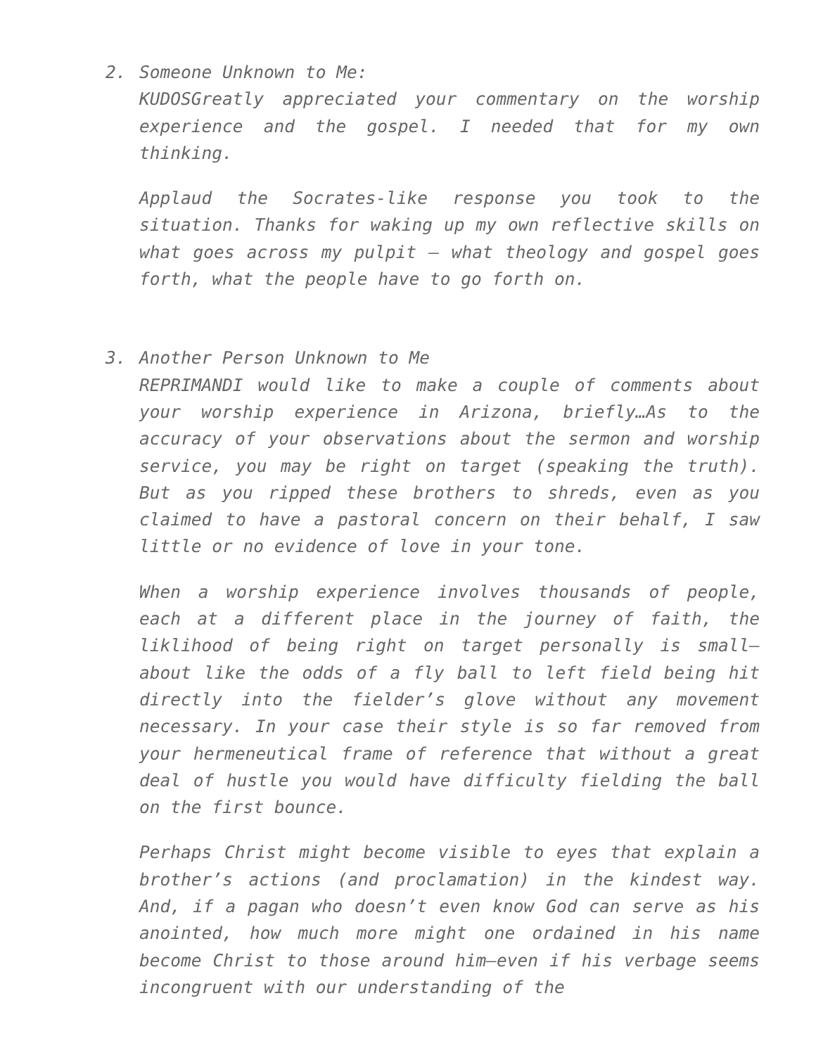2. Someone Unknown to Me:
KUDOSGreatly appreciated your commentary on the worship experience and the gospel. I needed that for my own thinking.
Applaud the Socrates-like response you took to the situation. Thanks for waking up my own reflective skills on what goes across my pulpit – what theology and gospel goes forth, what the people have to go forth on.
3. Another Person Unknown to Me
REPRIMANDI would like to make a couple of comments about your worship experience in Arizona, briefly…As to the accuracy of your observations about the sermon and worship service, you may be right on target (speaking the truth). But as you ripped these brothers to shreds, even as you claimed to have a pastoral concern on their behalf, I saw little or no evidence of love in your tone.
When a worship experience involves thousands of people, each at a different place in the journey of faith, the liklihood of being right on target personally is small–about like the odds of a fly ball to left field being hit directly into the fielder’s glove without any movement necessary. In your case their style is so far removed from your hermeneutical frame of reference that without a great deal of hustle you would have difficulty fielding the ball on the first bounce.
Perhaps Christ might become visible to eyes that explain a brother’s actions (and proclamation) in the kindest way. And, if a pagan who doesn’t even know God can serve as his anointed, how much more might one ordained in his name become Christ to those around him–even if his verbage seems incongruent with our understanding of the